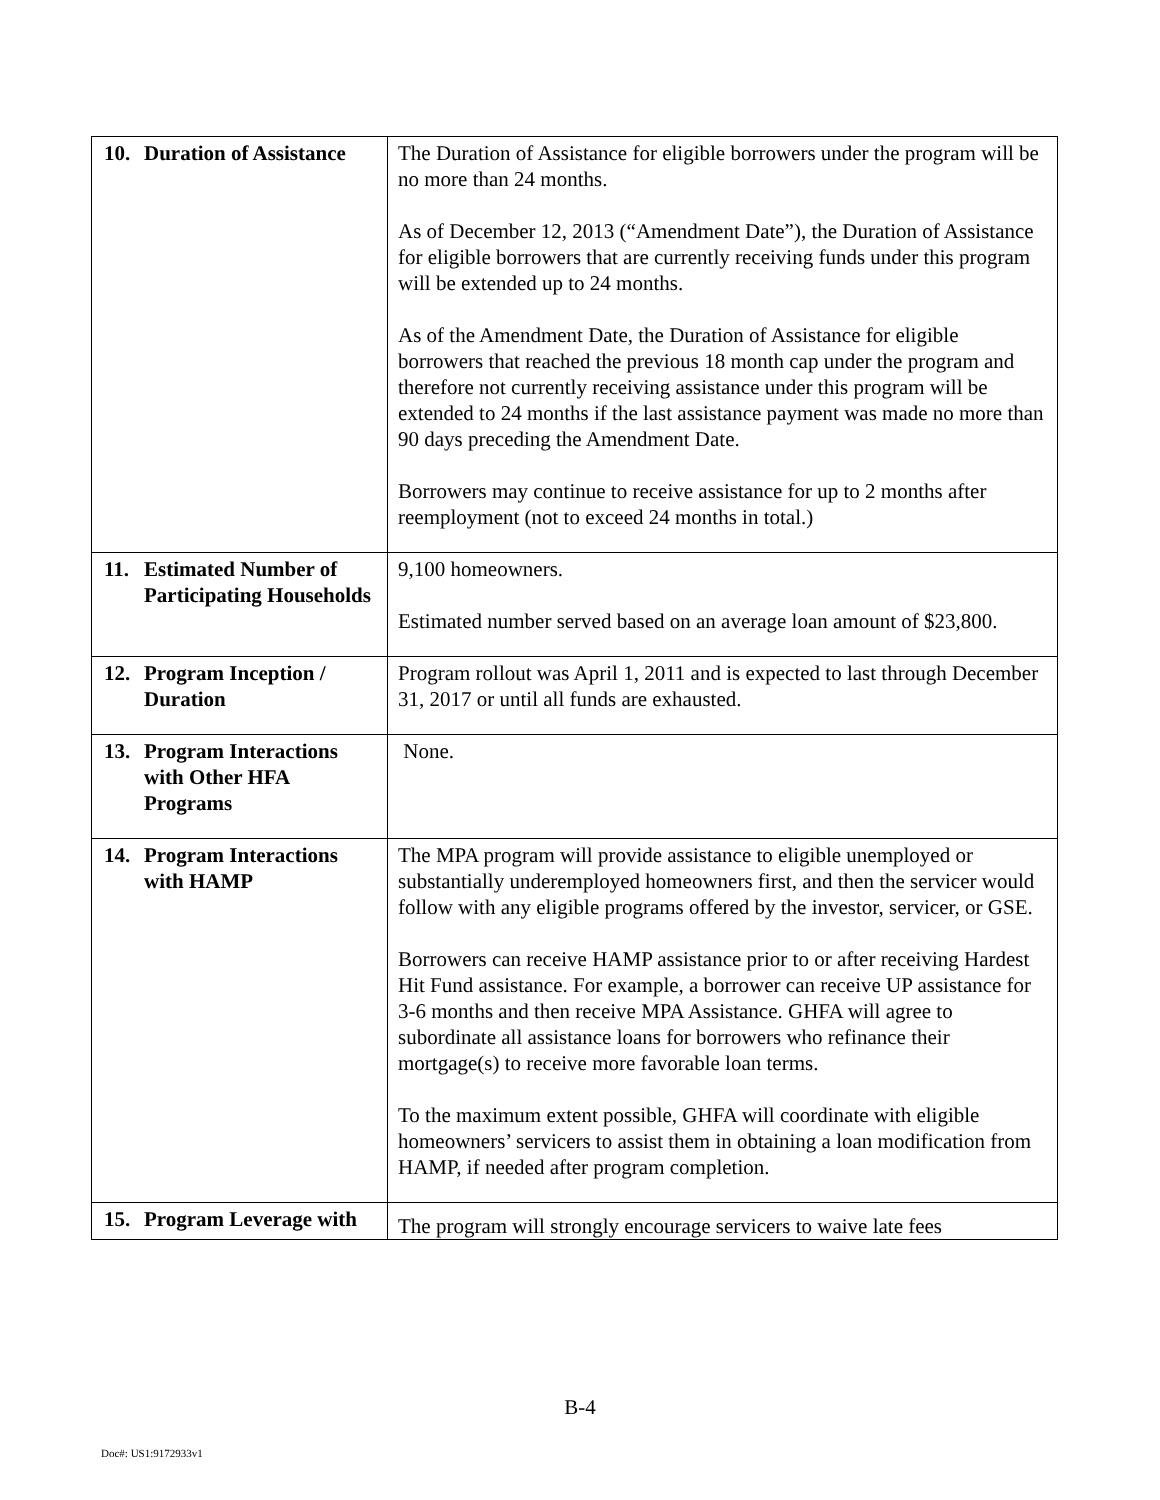| 10. Duration of Assistance | The Duration of Assistance for eligible borrowers under the program will be no more than 24 months. As of December 12, 2013 (“Amendment Date”), the Duration of Assistance for eligible borrowers that are currently receiving funds under this program will be extended up to 24 months. As of the Amendment Date, the Duration of Assistance for eligible borrowers that reached the previous 18 month cap under the program and therefore not currently receiving assistance under this program will be extended to 24 months if the last assistance payment was made no more than 90 days preceding the Amendment Date. Borrowers may continue to receive assistance for up to 2 months after reemployment (not to exceed 24 months in total.) |
| 11. Estimated Number of Participating Households | 9,100 homeowners. Estimated number served based on an average loan amount of $23,800. |
| 12. Program Inception / Duration | Program rollout was April 1, 2011 and is expected to last through December 31, 2017 or until all funds are exhausted. |
| 13. Program Interactions with Other HFA Programs | None. |
| 14. Program Interactions with HAMP | The MPA program will provide assistance to eligible unemployed or substantially underemployed homeowners first, and then the servicer would follow with any eligible programs offered by the investor, servicer, or GSE. Borrowers can receive HAMP assistance prior to or after receiving Hardest Hit Fund assistance. For example, a borrower can receive UP assistance for 3-6 months and then receive MPA Assistance. GHFA will agree to subordinate all assistance loans for borrowers who refinance their mortgage(s) to receive more favorable loan terms. To the maximum extent possible, GHFA will coordinate with eligible homeowners’ servicers to assist them in obtaining a loan modification from HAMP, if needed after program completion. |
| 15. Program Leverage with | The program will strongly encourage servicers to waive late fees |
B-4
Doc#: US1:9172933v1